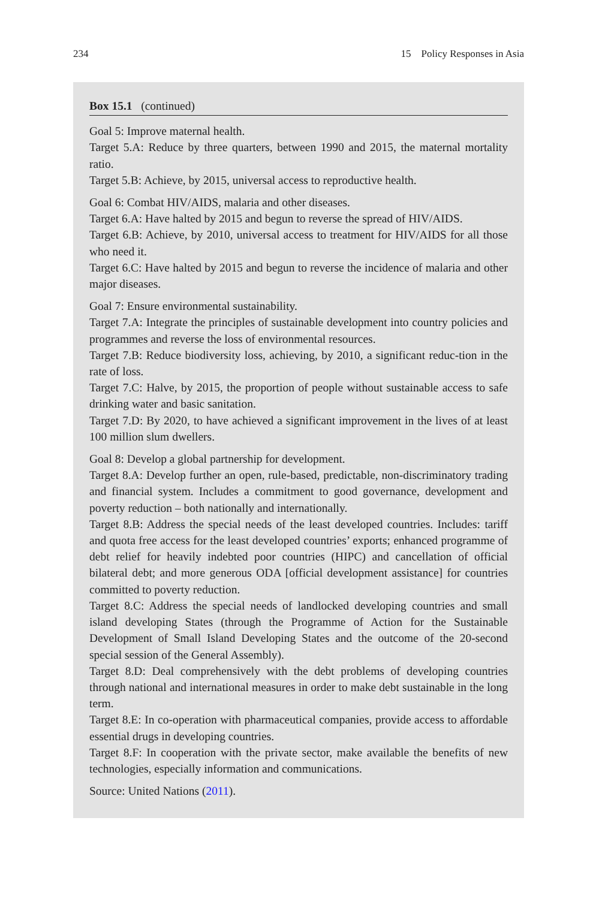234 15 Policy Responses in Asia
Box 15.1 (continued)
Goal 5: Improve maternal health.
Target 5.A: Reduce by three quarters, between 1990 and 2015, the maternal mortality ratio.
Target 5.B: Achieve, by 2015, universal access to reproductive health.
Goal 6: Combat HIV/AIDS, malaria and other diseases.
Target 6.A: Have halted by 2015 and begun to reverse the spread of HIV/AIDS.
Target 6.B: Achieve, by 2010, universal access to treatment for HIV/AIDS for all those who need it.
Target 6.C: Have halted by 2015 and begun to reverse the incidence of malaria and other major diseases.
Goal 7: Ensure environmental sustainability.
Target 7.A: Integrate the principles of sustainable development into country policies and programmes and reverse the loss of environmental resources.
Target 7.B: Reduce biodiversity loss, achieving, by 2010, a significant reduc-tion in the rate of loss.
Target 7.C: Halve, by 2015, the proportion of people without sustainable access to safe drinking water and basic sanitation.
Target 7.D: By 2020, to have achieved a significant improvement in the lives of at least 100 million slum dwellers.
Goal 8: Develop a global partnership for development.
Target 8.A: Develop further an open, rule-based, predictable, non-discriminatory trading and financial system. Includes a commitment to good governance, development and poverty reduction – both nationally and internationally.
Target 8.B: Address the special needs of the least developed countries. Includes: tariff and quota free access for the least developed countries’ exports; enhanced programme of debt relief for heavily indebted poor countries (HIPC) and cancellation of official bilateral debt; and more generous ODA [official development assistance] for countries committed to poverty reduction.
Target 8.C: Address the special needs of landlocked developing countries and small island developing States (through the Programme of Action for the Sustainable Development of Small Island Developing States and the outcome of the 20-second special session of the General Assembly).
Target 8.D: Deal comprehensively with the debt problems of developing countries through national and international measures in order to make debt sustainable in the long term.
Target 8.E: In co-operation with pharmaceutical companies, provide access to affordable essential drugs in developing countries.
Target 8.F: In cooperation with the private sector, make available the benefits of new technologies, especially information and communications.
Source: United Nations (2011).